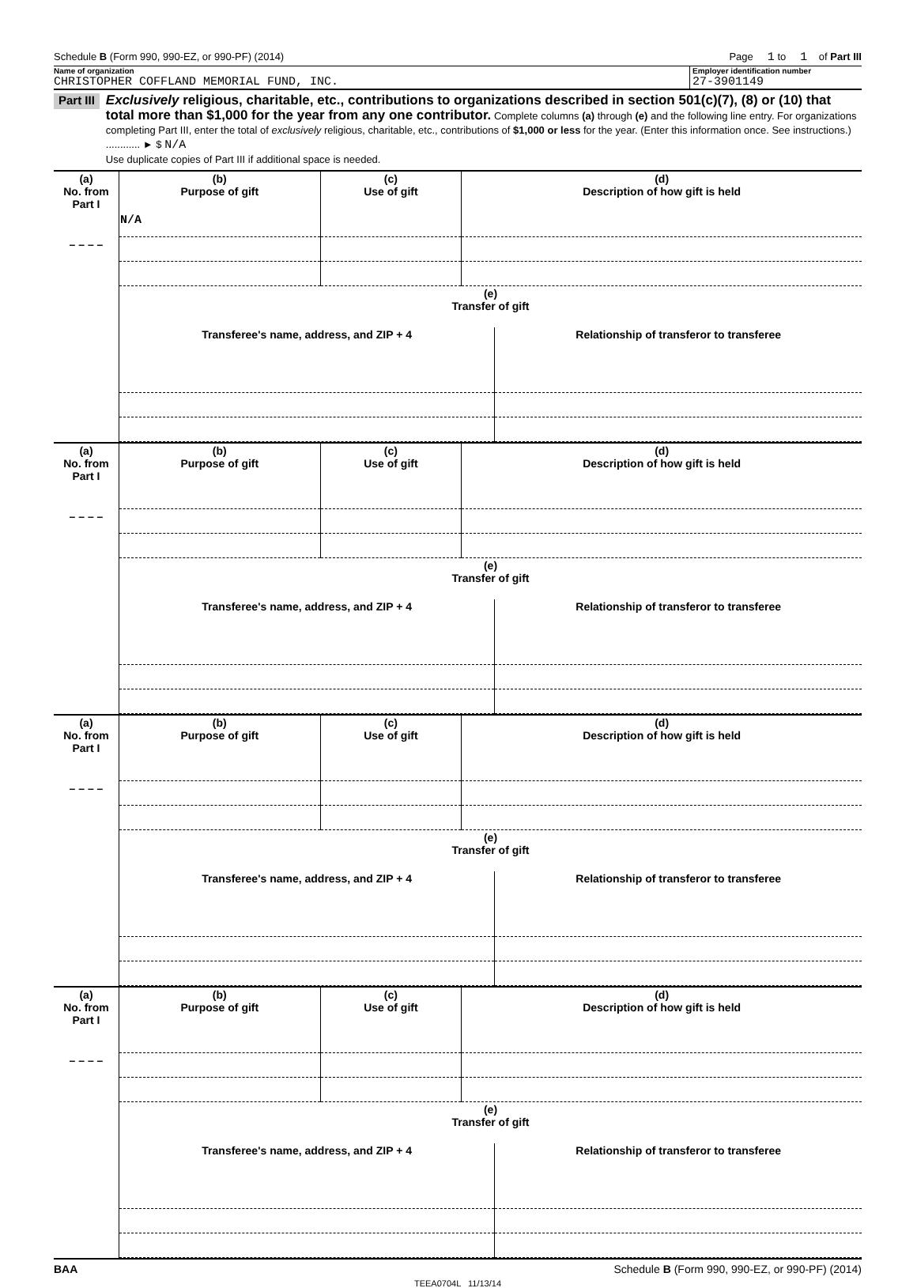Schedule B (Form 990, 990-EZ, or 990-PF) (2014) Page 1 to 1 of Part III
Name of organization
CHRISTOPHER COFFLAND MEMORIAL FUND, INC.
Employer identification number
27-3901149
Part III
Exclusively religious, charitable, etc., contributions to organizations described in section 501(c)(7), (8) or (10) that total more than $1,000 for the year from any one contributor. Complete columns (a) through (e) and the following line entry. For organizations completing Part III, enter the total of exclusively religious, charitable, etc., contributions of $1,000 or less for the year. (Enter this information once. See instructions.) ............ ► $ N/A
Use duplicate copies of Part III if additional space is needed.
| (a) No. from Part I | (b) Purpose of gift | (c) Use of gift | (d) Description of how gift is held |
| --- | --- | --- | --- |
| | N/A | | |
| – – – – | | | |
| | (e) Transfer of gift | |
| --- | --- | --- |
| | Transferee's name, address, and ZIP + 4 | Relationship of transferor to transferee |
| (a) No. from Part I | (b) Purpose of gift | (c) Use of gift | (d) Description of how gift is held |
| --- | --- | --- | --- |
| – – – – | | | |
| | (e) Transfer of gift | |
| --- | --- | --- |
| | Transferee's name, address, and ZIP + 4 | Relationship of transferor to transferee |
| (a) No. from Part I | (b) Purpose of gift | (c) Use of gift | (d) Description of how gift is held |
| --- | --- | --- | --- |
| – – – – | | | |
| | (e) Transfer of gift | |
| --- | --- | --- |
| | Transferee's name, address, and ZIP + 4 | Relationship of transferor to transferee |
| (a) No. from Part I | (b) Purpose of gift | (c) Use of gift | (d) Description of how gift is held |
| --- | --- | --- | --- |
| – – – – | | | |
| | (e) Transfer of gift | |
| --- | --- | --- |
| | Transferee's name, address, and ZIP + 4 | Relationship of transferor to transferee |
BAA Schedule B (Form 990, 990-EZ, or 990-PF) (2014)
TEEA0704L 11/13/14